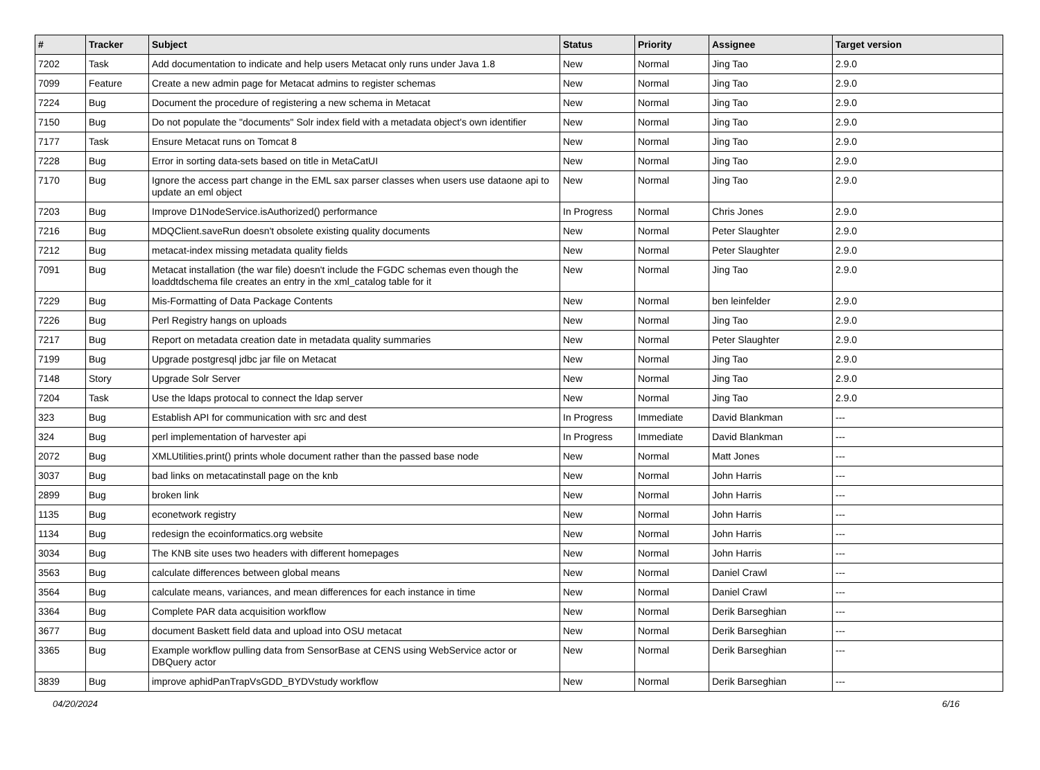| # | Tracker | Subject | Status | Priority | Assignee | Target version |
| --- | --- | --- | --- | --- | --- | --- |
| 7202 | Task | Add documentation to indicate and help users Metacat only runs under Java 1.8 | New | Normal | Jing Tao | 2.9.0 |
| 7099 | Feature | Create a new admin page for Metacat admins to register schemas | New | Normal | Jing Tao | 2.9.0 |
| 7224 | Bug | Document the procedure of registering a new schema in Metacat | New | Normal | Jing Tao | 2.9.0 |
| 7150 | Bug | Do not populate the "documents" Solr index field with a metadata object's own identifier | New | Normal | Jing Tao | 2.9.0 |
| 7177 | Task | Ensure Metacat runs on Tomcat 8 | New | Normal | Jing Tao | 2.9.0 |
| 7228 | Bug | Error in sorting data-sets based on title in MetaCatUI | New | Normal | Jing Tao | 2.9.0 |
| 7170 | Bug | Ignore the access part change in the EML sax parser classes when users use dataone api to update an eml object | New | Normal | Jing Tao | 2.9.0 |
| 7203 | Bug | Improve D1NodeService.isAuthorized() performance | In Progress | Normal | Chris Jones | 2.9.0 |
| 7216 | Bug | MDQClient.saveRun doesn't obsolete existing quality documents | New | Normal | Peter Slaughter | 2.9.0 |
| 7212 | Bug | metacat-index missing metadata quality fields | New | Normal | Peter Slaughter | 2.9.0 |
| 7091 | Bug | Metacat installation (the war file) doesn't include the FGDC schemas even though the loaddtdschema file creates an entry in the xml_catalog table for it | New | Normal | Jing Tao | 2.9.0 |
| 7229 | Bug | Mis-Formatting of Data Package Contents | New | Normal | ben leinfelder | 2.9.0 |
| 7226 | Bug | Perl Registry hangs on uploads | New | Normal | Jing Tao | 2.9.0 |
| 7217 | Bug | Report on metadata creation date in metadata quality summaries | New | Normal | Peter Slaughter | 2.9.0 |
| 7199 | Bug | Upgrade postgresql jdbc jar file on Metacat | New | Normal | Jing Tao | 2.9.0 |
| 7148 | Story | Upgrade Solr Server | New | Normal | Jing Tao | 2.9.0 |
| 7204 | Task | Use the ldaps protocal to connect the ldap server | New | Normal | Jing Tao | 2.9.0 |
| 323 | Bug | Establish API for communication with src and dest | In Progress | Immediate | David Blankman | --- |
| 324 | Bug | perl implementation of harvester api | In Progress | Immediate | David Blankman | --- |
| 2072 | Bug | XMLUtilities.print() prints whole document rather than the passed base node | New | Normal | Matt Jones | --- |
| 3037 | Bug | bad links on metacatinstall page on the knb | New | Normal | John Harris | --- |
| 2899 | Bug | broken link | New | Normal | John Harris | --- |
| 1135 | Bug | econetwork registry | New | Normal | John Harris | --- |
| 1134 | Bug | redesign the ecoinformatics.org website | New | Normal | John Harris | --- |
| 3034 | Bug | The KNB site uses two headers with different homepages | New | Normal | John Harris | --- |
| 3563 | Bug | calculate differences between global means | New | Normal | Daniel Crawl | --- |
| 3564 | Bug | calculate means, variances, and mean differences for each instance in time | New | Normal | Daniel Crawl | --- |
| 3364 | Bug | Complete PAR data acquisition workflow | New | Normal | Derik Barseghian | --- |
| 3677 | Bug | document Baskett field data and upload into OSU metacat | New | Normal | Derik Barseghian | --- |
| 3365 | Bug | Example workflow pulling data from SensorBase at CENS using WebService actor or DBQuery actor | New | Normal | Derik Barseghian | --- |
| 3839 | Bug | improve aphidPanTrapVsGDD_BYDVstudy workflow | New | Normal | Derik Barseghian | --- |
04/20/2024 6/16